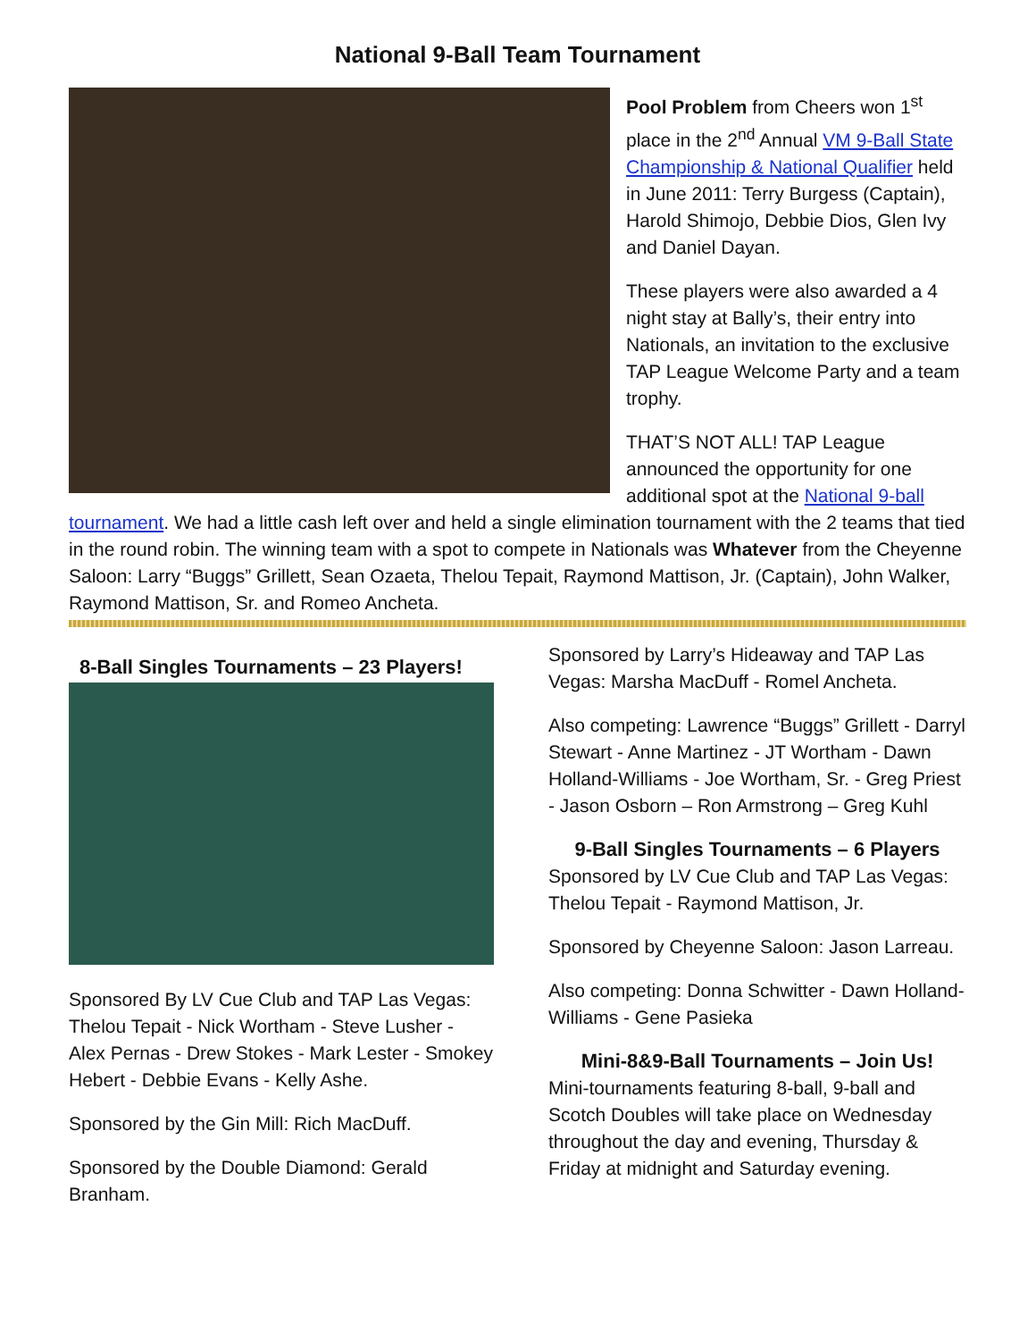National 9-Ball Team Tournament
Pool Problem from Cheers won 1<sup>st</sup> place in the 2<sup>nd</sup> Annual VM 9-Ball State Championship & National Qualifier held in June 2011: Terry Burgess (Captain), Harold Shimojo, Debbie Dios, Glen Ivy and Daniel Dayan.
These players were also awarded a 4 night stay at Bally’s, their entry into Nationals, an invitation to the exclusive TAP League Welcome Party and a team trophy.
THAT’S NOT ALL! TAP League announced the opportunity for one additional spot at the National 9-ball tournament. We had a little cash left over and held a single elimination tournament with the 2 teams that tied in the round robin. The winning team with a spot to compete in Nationals was Whatever from the Cheyenne Saloon: Larry “Buggs” Grillett, Sean Ozaeta, Thelou Tepait, Raymond Mattison, Jr. (Captain), John Walker, Raymond Mattison, Sr. and Romeo Ancheta.
8-Ball Singles Tournaments – 23 Players!
Sponsored By LV Cue Club and TAP Las Vegas: Thelou Tepait - Nick Wortham - Steve Lusher - Alex Pernas - Drew Stokes - Mark Lester - Smokey Hebert - Debbie Evans - Kelly Ashe.
Sponsored by the Gin Mill: Rich MacDuff.
Sponsored by the Double Diamond: Gerald Branham.
Sponsored by Larry’s Hideaway and TAP Las Vegas: Marsha MacDuff - Romel Ancheta.
Also competing: Lawrence “Buggs” Grillett - Darryl Stewart - Anne Martinez - JT Wortham - Dawn Holland-Williams - Joe Wortham, Sr. - Greg Priest - Jason Osborn – Ron Armstrong – Greg Kuhl
9-Ball Singles Tournaments – 6 Players
Sponsored by LV Cue Club and TAP Las Vegas: Thelou Tepait - Raymond Mattison, Jr.
Sponsored by Cheyenne Saloon: Jason Larreau.
Also competing: Donna Schwitter - Dawn Holland-Williams - Gene Pasieka
Mini-8&9-Ball Tournaments – Join Us!
Mini-tournaments featuring 8-ball, 9-ball and Scotch Doubles will take place on Wednesday throughout the day and evening, Thursday & Friday at midnight and Saturday evening.